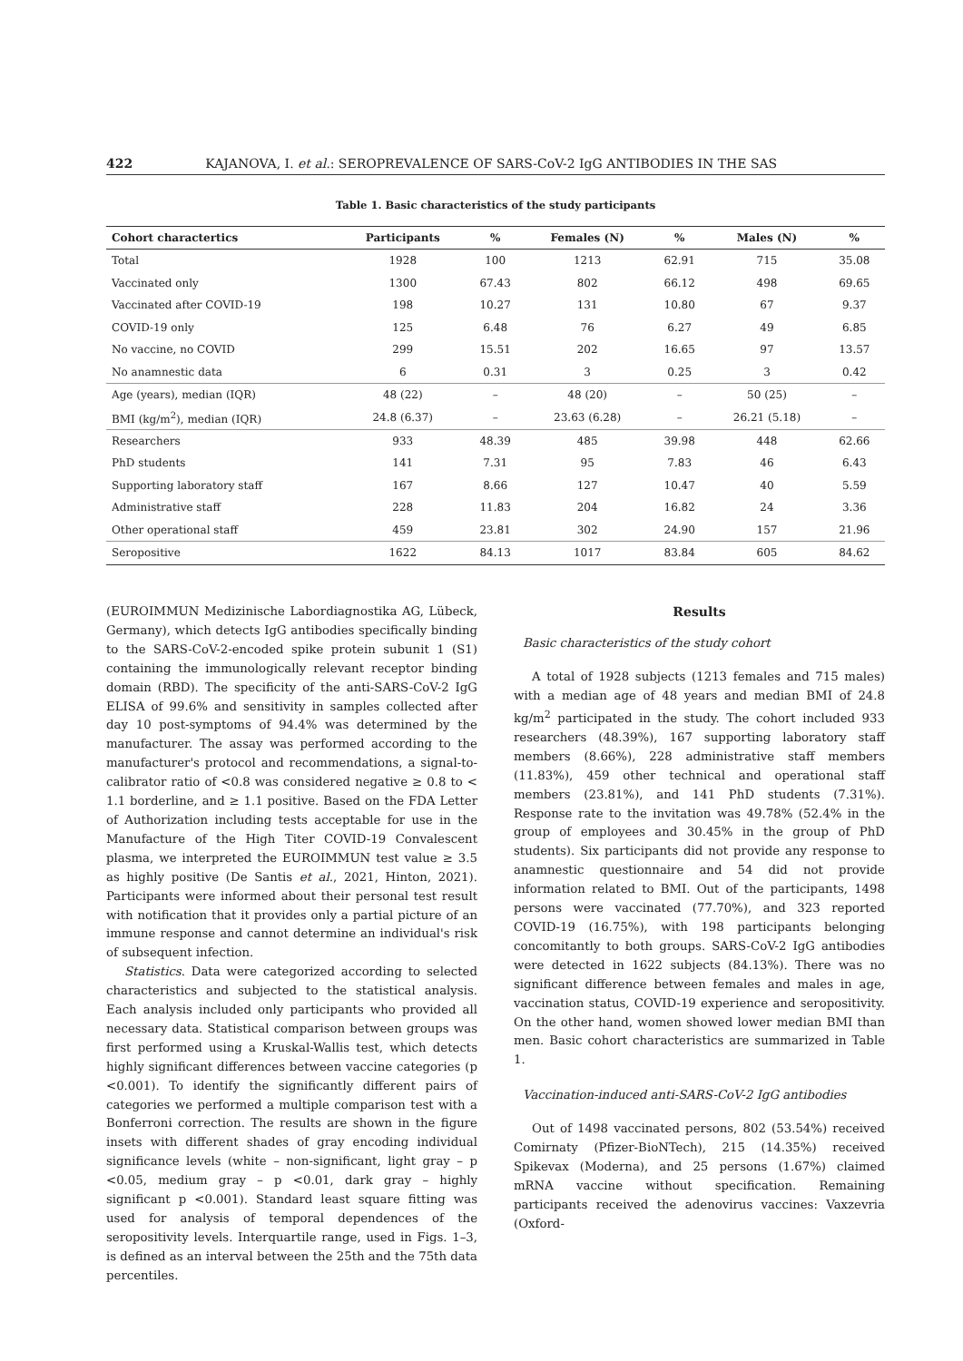422 KAJANOVA, I. et al.: SEROPREVALENCE OF SARS-CoV-2 IgG ANTIBODIES IN THE SAS
Table 1. Basic characteristics of the study participants
| Cohort charactertics | Participants | % | Females (N) | % | Males (N) | % |
| --- | --- | --- | --- | --- | --- | --- |
| Total | 1928 | 100 | 1213 | 62.91 | 715 | 35.08 |
| Vaccinated only | 1300 | 67.43 | 802 | 66.12 | 498 | 69.65 |
| Vaccinated after COVID-19 | 198 | 10.27 | 131 | 10.80 | 67 | 9.37 |
| COVID-19 only | 125 | 6.48 | 76 | 6.27 | 49 | 6.85 |
| No vaccine, no COVID | 299 | 15.51 | 202 | 16.65 | 97 | 13.57 |
| No anamnestic data | 6 | 0.31 | 3 | 0.25 | 3 | 0.42 |
| Age (years), median (IQR) | 48 (22) | – | 48 (20) | – | 50 (25) | – |
| BMI (kg/m<sup>2</sup>), median (IQR) | 24.8 (6.37) | – | 23.63 (6.28) | – | 26.21 (5.18) | – |
| Researchers | 933 | 48.39 | 485 | 39.98 | 448 | 62.66 |
| PhD students | 141 | 7.31 | 95 | 7.83 | 46 | 6.43 |
| Supporting laboratory staff | 167 | 8.66 | 127 | 10.47 | 40 | 5.59 |
| Administrative staff | 228 | 11.83 | 204 | 16.82 | 24 | 3.36 |
| Other operational staff | 459 | 23.81 | 302 | 24.90 | 157 | 21.96 |
| Seropositive | 1622 | 84.13 | 1017 | 83.84 | 605 | 84.62 |
(EUROIMMUN Medizinische Labordiagnostika AG, Lübeck, Germany), which detects IgG antibodies specifically binding to the SARS-CoV-2-encoded spike protein subunit 1 (S1) containing the immunologically relevant receptor binding domain (RBD). The specificity of the anti-SARS-CoV-2 IgG ELISA of 99.6% and sensitivity in samples collected after day 10 post-symptoms of 94.4% was determined by the manufacturer. The assay was performed according to the manufacturer's protocol and recommendations, a signal-to-calibrator ratio of <0.8 was considered negative ≥ 0.8 to < 1.1 borderline, and ≥ 1.1 positive. Based on the FDA Letter of Authorization including tests acceptable for use in the Manufacture of the High Titer COVID-19 Convalescent plasma, we interpreted the EUROIMMUN test value ≥ 3.5 as highly positive (De Santis et al., 2021, Hinton, 2021). Participants were informed about their personal test result with notification that it provides only a partial picture of an immune response and cannot determine an individual's risk of subsequent infection.
Statistics. Data were categorized according to selected characteristics and subjected to the statistical analysis. Each analysis included only participants who provided all necessary data. Statistical comparison between groups was first performed using a Kruskal-Wallis test, which detects highly significant differences between vaccine categories (p <0.001). To identify the significantly different pairs of categories we performed a multiple comparison test with a Bonferroni correction. The results are shown in the figure insets with different shades of gray encoding individual significance levels (white – non-significant, light gray – p <0.05, medium gray – p <0.01, dark gray – highly significant p <0.001). Standard least square fitting was used for analysis of temporal dependences of the seropositivity levels. Interquartile range, used in Figs. 1–3, is defined as an interval between the 25th and the 75th data percentiles.
Results
Basic characteristics of the study cohort
A total of 1928 subjects (1213 females and 715 males) with a median age of 48 years and median BMI of 24.8 kg/m<sup>2</sup> participated in the study. The cohort included 933 researchers (48.39%), 167 supporting laboratory staff members (8.66%), 228 administrative staff members (11.83%), 459 other technical and operational staff members (23.81%), and 141 PhD students (7.31%). Response rate to the invitation was 49.78% (52.4% in the group of employees and 30.45% in the group of PhD students). Six participants did not provide any response to anamnestic questionnaire and 54 did not provide information related to BMI. Out of the participants, 1498 persons were vaccinated (77.70%), and 323 reported COVID-19 (16.75%), with 198 participants belonging concomitantly to both groups. SARS-CoV-2 IgG antibodies were detected in 1622 subjects (84.13%). There was no significant difference between females and males in age, vaccination status, COVID-19 experience and seropositivity. On the other hand, women showed lower median BMI than men. Basic cohort characteristics are summarized in Table 1.
Vaccination-induced anti-SARS-CoV-2 IgG antibodies
Out of 1498 vaccinated persons, 802 (53.54%) received Comirnaty (Pfizer-BioNTech), 215 (14.35%) received Spikevax (Moderna), and 25 persons (1.67%) claimed mRNA vaccine without specification. Remaining participants received the adenovirus vaccines: Vaxzevria (Oxford-